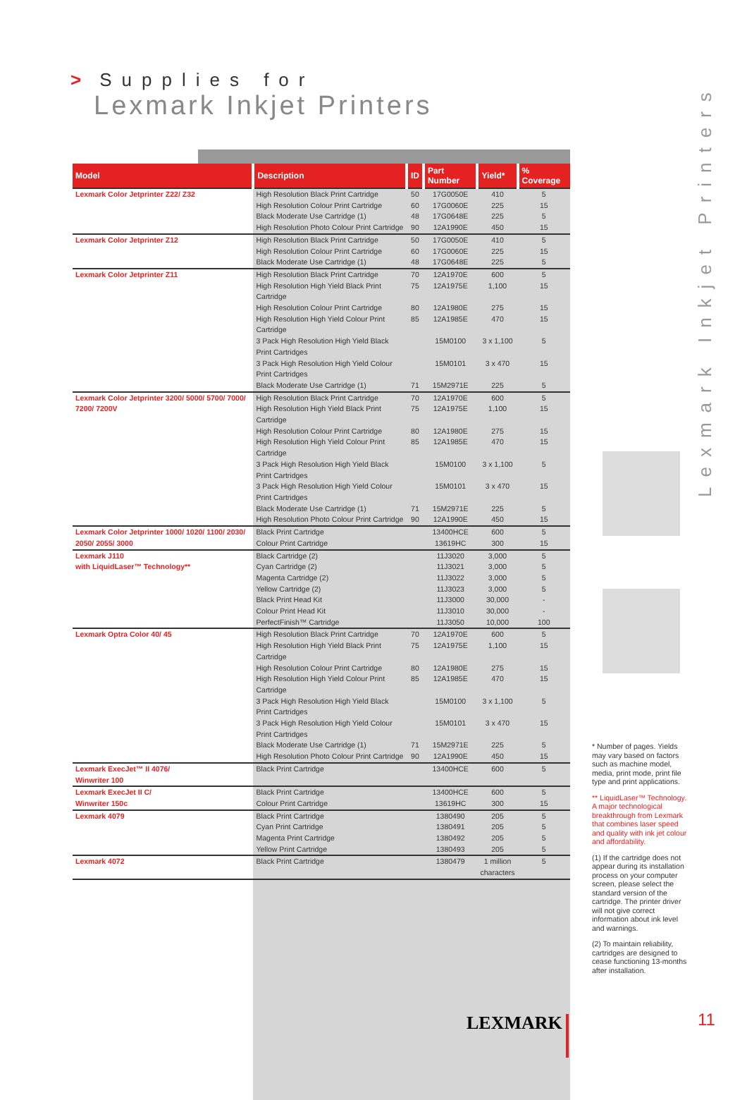> Supplies for
Lexmark Inkjet Printers
Lexmark Inkjet Printers
| Model | Description | ID | Part Number | Yield* | % Coverage |
| --- | --- | --- | --- | --- | --- |
| Lexmark Color Jetprinter Z22/ Z32 | High Resolution Black Print Cartridge | 50 | 17G0050E | 410 | 5 |
| | High Resolution Colour Print Cartridge | 60 | 17G0060E | 225 | 15 |
| | Black Moderate Use Cartridge (1) | 48 | 17G0648E | 225 | 5 |
| | High Resolution Photo Colour Print Cartridge | 90 | 12A1990E | 450 | 15 |
| Lexmark Color Jetprinter Z12 | High Resolution Black Print Cartridge | 50 | 17G0050E | 410 | 5 |
| | High Resolution Colour Print Cartridge | 60 | 17G0060E | 225 | 15 |
| | Black Moderate Use Cartridge (1) | 48 | 17G0648E | 225 | 5 |
| Lexmark Color Jetprinter Z11 | High Resolution Black Print Cartridge | 70 | 12A1970E | 600 | 5 |
| | High Resolution High Yield Black Print Cartridge | 75 | 12A1975E | 1,100 | 15 |
| | High Resolution Colour Print Cartridge | 80 | 12A1980E | 275 | 15 |
| | High Resolution High Yield Colour Print Cartridge | 85 | 12A1985E | 470 | 15 |
| | 3 Pack High Resolution High Yield Black Print Cartridges | | 15M0100 | 3 x 1,100 | 5 |
| | 3 Pack High Resolution High Yield Colour Print Cartridges | | 15M0101 | 3 x 470 | 15 |
| | Black Moderate Use Cartridge (1) | 71 | 15M2971E | 225 | 5 |
| Lexmark Color Jetprinter 3200/ 5000/ 5700/ 7000/ 7200/ 7200V | High Resolution Black Print Cartridge | 70 | 12A1970E | 600 | 5 |
| | High Resolution High Yield Black Print Cartridge | 75 | 12A1975E | 1,100 | 15 |
| | High Resolution Colour Print Cartridge | 80 | 12A1980E | 275 | 15 |
| | High Resolution High Yield Colour Print Cartridge | 85 | 12A1985E | 470 | 15 |
| | 3 Pack High Resolution High Yield Black Print Cartridges | | 15M0100 | 3 x 1,100 | 5 |
| | 3 Pack High Resolution High Yield Colour Print Cartridges | | 15M0101 | 3 x 470 | 15 |
| | Black Moderate Use Cartridge (1) | 71 | 15M2971E | 225 | 5 |
| | High Resolution Photo Colour Print Cartridge | 90 | 12A1990E | 450 | 15 |
| Lexmark Color Jetprinter 1000/ 1020/ 1100/ 2030/ 2050/ 2055/ 3000 | Black Print Cartridge | | 13400HCE | 600 | 5 |
| | Colour Print Cartridge | | 13619HC | 300 | 15 |
| Lexmark J110 with LiquidLaser™ Technology** | Black Cartridge (2) | | 11J3020 | 3,000 | 5 |
| | Cyan Cartridge (2) | | 11J3021 | 3,000 | 5 |
| | Magenta Cartridge (2) | | 11J3022 | 3,000 | 5 |
| | Yellow Cartridge (2) | | 11J3023 | 3,000 | 5 |
| | Black Print Head Kit | | 11J3000 | 30,000 | - |
| | Colour Print Head Kit | | 11J3010 | 30,000 | - |
| | PerfectFinish™ Cartridge | | 11J3050 | 10,000 | 100 |
| Lexmark Optra Color 40/ 45 | High Resolution Black Print Cartridge | 70 | 12A1970E | 600 | 5 |
| | High Resolution High Yield Black Print Cartridge | 75 | 12A1975E | 1,100 | 15 |
| | High Resolution Colour Print Cartridge | 80 | 12A1980E | 275 | 15 |
| | High Resolution High Yield Colour Print Cartridge | 85 | 12A1985E | 470 | 15 |
| | 3 Pack High Resolution High Yield Black Print Cartridges | | 15M0100 | 3 x 1,100 | 5 |
| | 3 Pack High Resolution High Yield Colour Print Cartridges | | 15M0101 | 3 x 470 | 15 |
| | Black Moderate Use Cartridge (1) | 71 | 15M2971E | 225 | 5 |
| | High Resolution Photo Colour Print Cartridge | 90 | 12A1990E | 450 | 15 |
| Lexmark ExecJet™ II 4076/ Winwriter 100 | Black Print Cartridge | | 13400HCE | 600 | 5 |
| Lexmark ExecJet II C/ Winwriter 150c | Black Print Cartridge | | 13400HCE | 600 | 5 |
| | Colour Print Cartridge | | 13619HC | 300 | 15 |
| Lexmark 4079 | Black Print Cartridge | | 1380490 | 205 | 5 |
| | Cyan Print Cartridge | | 1380491 | 205 | 5 |
| | Magenta Print Cartridge | | 1380492 | 205 | 5 |
| | Yellow Print Cartridge | | 1380493 | 205 | 5 |
| Lexmark 4072 | Black Print Cartridge | | 1380479 | 1 million characters | 5 |
* Number of pages. Yields may vary based on factors such as machine model, media, print mode, print file type and print applications.
** LiquidLaser™ Technology. A major technological breakthrough from Lexmark that combines laser speed and quality with ink jet colour and affordability.
(1) If the cartridge does not appear during its installation process on your computer screen, please select the standard version of the cartridge. The printer driver will not give correct information about ink level and warnings.
(2) To maintain reliability, cartridges are designed to cease functioning 13-months after installation.
LEXMARK 11